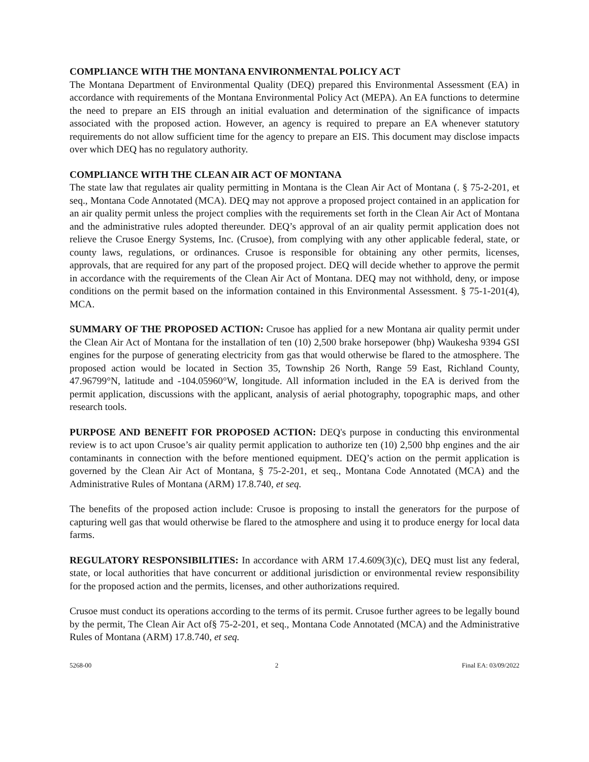COMPLIANCE WITH THE MONTANA ENVIRONMENTAL POLICY ACT
The Montana Department of Environmental Quality (DEQ) prepared this Environmental Assessment (EA) in accordance with requirements of the Montana Environmental Policy Act (MEPA). An EA functions to determine the need to prepare an EIS through an initial evaluation and determination of the significance of impacts associated with the proposed action. However, an agency is required to prepare an EA whenever statutory requirements do not allow sufficient time for the agency to prepare an EIS. This document may disclose impacts over which DEQ has no regulatory authority.
COMPLIANCE WITH THE CLEAN AIR ACT OF MONTANA
The state law that regulates air quality permitting in Montana is the Clean Air Act of Montana (. § 75-2-201, et seq., Montana Code Annotated (MCA). DEQ may not approve a proposed project contained in an application for an air quality permit unless the project complies with the requirements set forth in the Clean Air Act of Montana and the administrative rules adopted thereunder. DEQ’s approval of an air quality permit application does not relieve the Crusoe Energy Systems, Inc. (Crusoe), from complying with any other applicable federal, state, or county laws, regulations, or ordinances. Crusoe is responsible for obtaining any other permits, licenses, approvals, that are required for any part of the proposed project. DEQ will decide whether to approve the permit in accordance with the requirements of the Clean Air Act of Montana. DEQ may not withhold, deny, or impose conditions on the permit based on the information contained in this Environmental Assessment. § 75-1-201(4), MCA.
SUMMARY OF THE PROPOSED ACTION: Crusoe has applied for a new Montana air quality permit under the Clean Air Act of Montana for the installation of ten (10) 2,500 brake horsepower (bhp) Waukesha 9394 GSI engines for the purpose of generating electricity from gas that would otherwise be flared to the atmosphere. The proposed action would be located in Section 35, Township 26 North, Range 59 East, Richland County, 47.96799°N, latitude and -104.05960°W, longitude. All information included in the EA is derived from the permit application, discussions with the applicant, analysis of aerial photography, topographic maps, and other research tools.
PURPOSE AND BENEFIT FOR PROPOSED ACTION: DEQ's purpose in conducting this environmental review is to act upon Crusoe’s air quality permit application to authorize ten (10) 2,500 bhp engines and the air contaminants in connection with the before mentioned equipment. DEQ’s action on the permit application is governed by the Clean Air Act of Montana, § 75-2-201, et seq., Montana Code Annotated (MCA) and the Administrative Rules of Montana (ARM) 17.8.740, et seq.
The benefits of the proposed action include: Crusoe is proposing to install the generators for the purpose of capturing well gas that would otherwise be flared to the atmosphere and using it to produce energy for local data farms.
REGULATORY RESPONSIBILITIES: In accordance with ARM 17.4.609(3)(c), DEQ must list any federal, state, or local authorities that have concurrent or additional jurisdiction or environmental review responsibility for the proposed action and the permits, licenses, and other authorizations required.
Crusoe must conduct its operations according to the terms of its permit. Crusoe further agrees to be legally bound by the permit, The Clean Air Act of§ 75-2-201, et seq., Montana Code Annotated (MCA) and the Administrative Rules of Montana (ARM) 17.8.740, et seq.
5268-00 2 Final EA: 03/09/2022